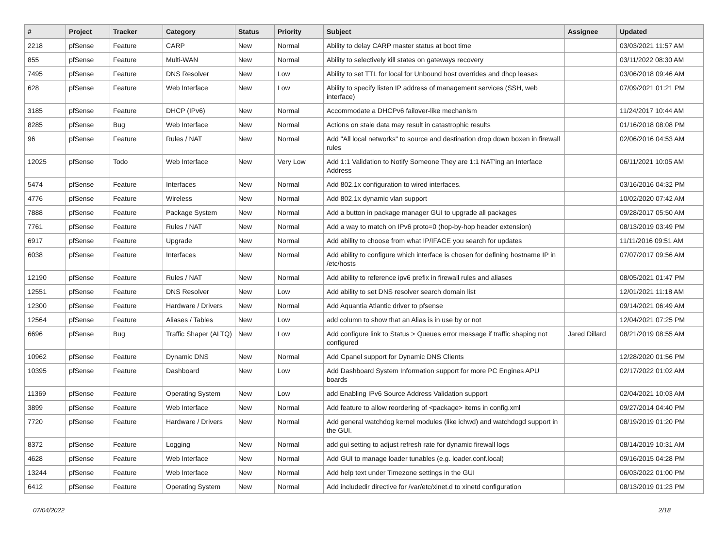| # | Project | Tracker | Category | Status | Priority | Subject | Assignee | Updated |
| --- | --- | --- | --- | --- | --- | --- | --- | --- |
| 2218 | pfSense | Feature | CARP | New | Normal | Ability to delay CARP master status at boot time | | 03/03/2021 11:57 AM |
| 855 | pfSense | Feature | Multi-WAN | New | Normal | Ability to selectively kill states on gateways recovery | | 03/11/2022 08:30 AM |
| 7495 | pfSense | Feature | DNS Resolver | New | Low | Ability to set TTL for local for Unbound host overrides and dhcp leases | | 03/06/2018 09:46 AM |
| 628 | pfSense | Feature | Web Interface | New | Low | Ability to specify listen IP address of management services (SSH, web interface) | | 07/09/2021 01:21 PM |
| 3185 | pfSense | Feature | DHCP (IPv6) | New | Normal | Accommodate a DHCPv6 failover-like mechanism | | 11/24/2017 10:44 AM |
| 8285 | pfSense | Bug | Web Interface | New | Normal | Actions on stale data may result in catastrophic results | | 01/16/2018 08:08 PM |
| 96 | pfSense | Feature | Rules / NAT | New | Normal | Add "All local networks" to source and destination drop down boxen in firewall rules | | 02/06/2016 04:53 AM |
| 12025 | pfSense | Todo | Web Interface | New | Very Low | Add 1:1 Validation to Notify Someone They are 1:1 NAT'ing an Interface Address | | 06/11/2021 10:05 AM |
| 5474 | pfSense | Feature | Interfaces | New | Normal | Add 802.1x configuration to wired interfaces. | | 03/16/2016 04:32 PM |
| 4776 | pfSense | Feature | Wireless | New | Normal | Add 802.1x dynamic vlan support | | 10/02/2020 07:42 AM |
| 7888 | pfSense | Feature | Package System | New | Normal | Add a button in package manager GUI to upgrade all packages | | 09/28/2017 05:50 AM |
| 7761 | pfSense | Feature | Rules / NAT | New | Normal | Add a way to match on IPv6 proto=0 (hop-by-hop header extension) | | 08/13/2019 03:49 PM |
| 6917 | pfSense | Feature | Upgrade | New | Normal | Add ability to choose from what IP/IFACE you search for updates | | 11/11/2016 09:51 AM |
| 6038 | pfSense | Feature | Interfaces | New | Normal | Add ability to configure which interface is chosen for defining hostname IP in /etc/hosts | | 07/07/2017 09:56 AM |
| 12190 | pfSense | Feature | Rules / NAT | New | Normal | Add ability to reference ipv6 prefix in firewall rules and aliases | | 08/05/2021 01:47 PM |
| 12551 | pfSense | Feature | DNS Resolver | New | Low | Add ability to set DNS resolver search domain list | | 12/01/2021 11:18 AM |
| 12300 | pfSense | Feature | Hardware / Drivers | New | Normal | Add Aquantia Atlantic driver to pfsense | | 09/14/2021 06:49 AM |
| 12564 | pfSense | Feature | Aliases / Tables | New | Low | add column to show that an Alias is in use by or not | | 12/04/2021 07:25 PM |
| 6696 | pfSense | Bug | Traffic Shaper (ALTQ) | New | Low | Add configure link to Status > Queues error message if traffic shaping not configured | Jared Dillard | 08/21/2019 08:55 AM |
| 10962 | pfSense | Feature | Dynamic DNS | New | Normal | Add Cpanel support for Dynamic DNS Clients | | 12/28/2020 01:56 PM |
| 10395 | pfSense | Feature | Dashboard | New | Low | Add Dashboard System Information support for more PC Engines APU boards | | 02/17/2022 01:02 AM |
| 11369 | pfSense | Feature | Operating System | New | Low | add Enabling IPv6 Source Address Validation support | | 02/04/2021 10:03 AM |
| 3899 | pfSense | Feature | Web Interface | New | Normal | Add feature to allow reordering of <package> items in config.xml | | 09/27/2014 04:40 PM |
| 7720 | pfSense | Feature | Hardware / Drivers | New | Normal | Add general watchdog kernel modules (like ichwd) and watchdogd support in the GUI. | | 08/19/2019 01:20 PM |
| 8372 | pfSense | Feature | Logging | New | Normal | add gui setting to adjust refresh rate for dynamic firewall logs | | 08/14/2019 10:31 AM |
| 4628 | pfSense | Feature | Web Interface | New | Normal | Add GUI to manage loader tunables (e.g. loader.conf.local) | | 09/16/2015 04:28 PM |
| 13244 | pfSense | Feature | Web Interface | New | Normal | Add help text under Timezone settings in the GUI | | 06/03/2022 01:00 PM |
| 6412 | pfSense | Feature | Operating System | New | Normal | Add includedir directive for /var/etc/xinet.d to xinetd configuration | | 08/13/2019 01:23 PM |
07/04/2022 2/18